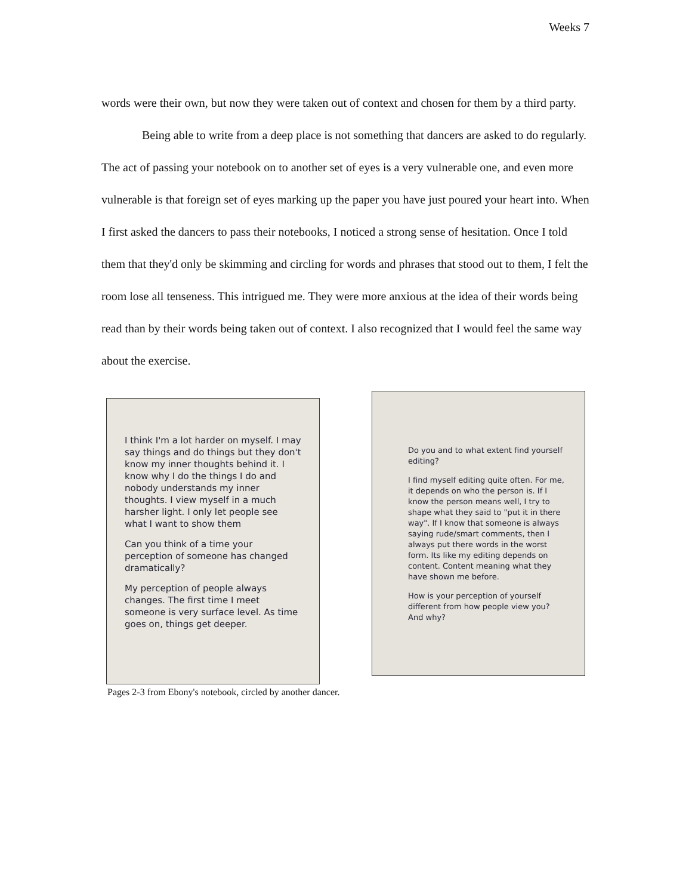Weeks 7
words were their own, but now they were taken out of context and chosen for them by a third party.
Being able to write from a deep place is not something that dancers are asked to do regularly. The act of passing your notebook on to another set of eyes is a very vulnerable one, and even more vulnerable is that foreign set of eyes marking up the paper you have just poured your heart into. When I first asked the dancers to pass their notebooks, I noticed a strong sense of hesitation. Once I told them that they'd only be skimming and circling for words and phrases that stood out to them, I felt the room lose all tenseness. This intrigued me. They were more anxious at the idea of their words being read than by their words being taken out of context. I also recognized that I would feel the same way about the exercise.
I think I'm a lot harder on myself. I may say things and do things but they don't know my inner thoughts behind it. I know why I do the things I do and nobody understands my inner thoughts. I view myself in a much harsher light. I only let people see what I want to show them
Can you think of a time your perception of someone has changed dramatically?
My perception of people always changes. The first time I meet someone is very surface level. As time goes on, things get deeper.
Do you and to what extent find yourself editing?
I find myself editing quite often. For me, it depends on who the person is. If I know the person means well, I try to shape what they said to "put it in there way". If I know that someone is always saying rude/smart comments, then I always put there words in the worst form. Its like my editing depends on content. Content meaning what they have shown me before.
How is your perception of yourself different from how people view you? And why?
Pages 2-3 from Ebony's notebook, circled by another dancer.